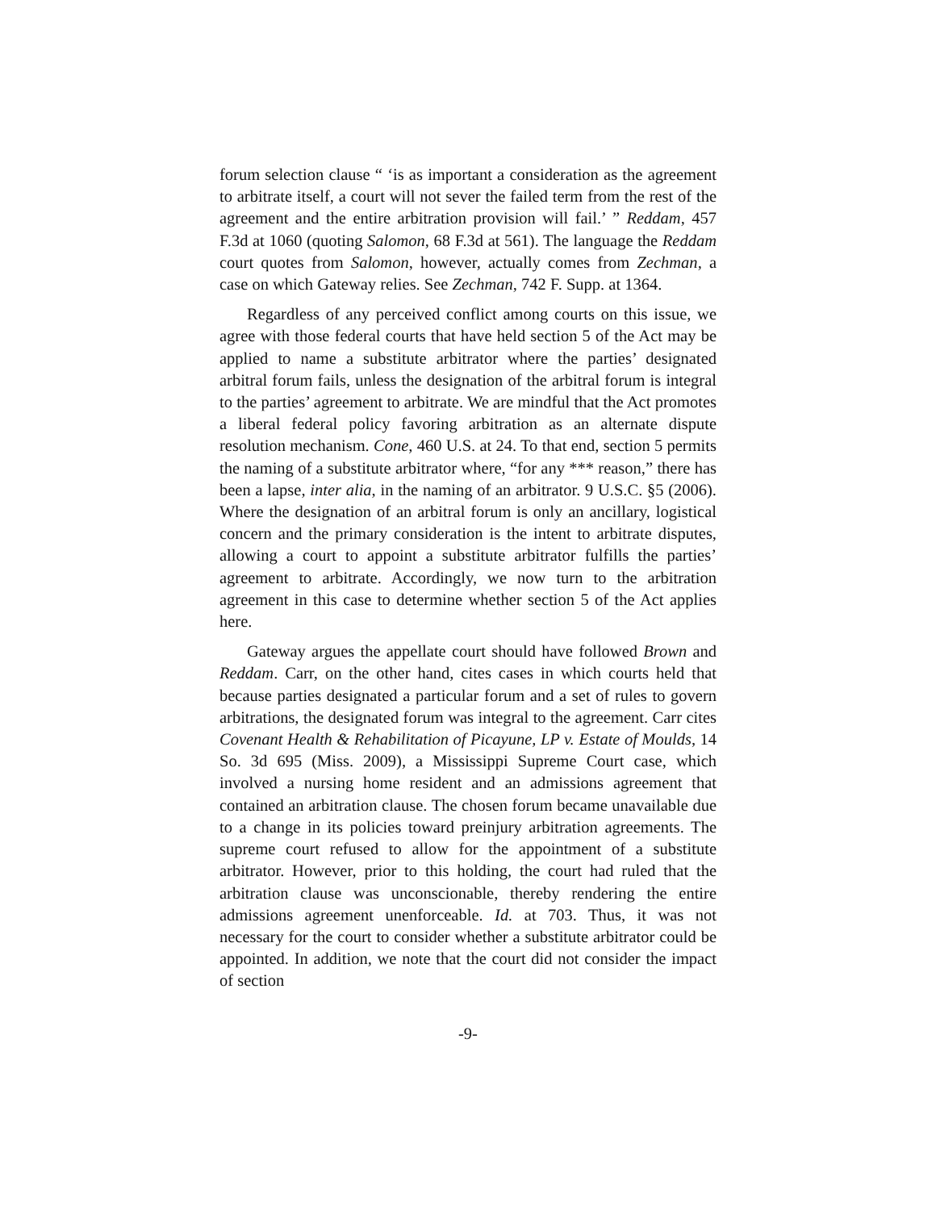forum selection clause “ ‘is as important a consideration as the agreement to arbitrate itself, a court will not sever the failed term from the rest of the agreement and the entire arbitration provision will fail.’ ” Reddam, 457 F.3d at 1060 (quoting Salomon, 68 F.3d at 561). The language the Reddam court quotes from Salomon, however, actually comes from Zechman, a case on which Gateway relies. See Zechman, 742 F. Supp. at 1364.
Regardless of any perceived conflict among courts on this issue, we agree with those federal courts that have held section 5 of the Act may be applied to name a substitute arbitrator where the parties’ designated arbitral forum fails, unless the designation of the arbitral forum is integral to the parties’ agreement to arbitrate. We are mindful that the Act promotes a liberal federal policy favoring arbitration as an alternate dispute resolution mechanism. Cone, 460 U.S. at 24. To that end, section 5 permits the naming of a substitute arbitrator where, “for any *** reason,” there has been a lapse, inter alia, in the naming of an arbitrator. 9 U.S.C. §5 (2006). Where the designation of an arbitral forum is only an ancillary, logistical concern and the primary consideration is the intent to arbitrate disputes, allowing a court to appoint a substitute arbitrator fulfills the parties’ agreement to arbitrate. Accordingly, we now turn to the arbitration agreement in this case to determine whether section 5 of the Act applies here.
Gateway argues the appellate court should have followed Brown and Reddam. Carr, on the other hand, cites cases in which courts held that because parties designated a particular forum and a set of rules to govern arbitrations, the designated forum was integral to the agreement. Carr cites Covenant Health & Rehabilitation of Picayune, LP v. Estate of Moulds, 14 So. 3d 695 (Miss. 2009), a Mississippi Supreme Court case, which involved a nursing home resident and an admissions agreement that contained an arbitration clause. The chosen forum became unavailable due to a change in its policies toward preinjury arbitration agreements. The supreme court refused to allow for the appointment of a substitute arbitrator. However, prior to this holding, the court had ruled that the arbitration clause was unconscionable, thereby rendering the entire admissions agreement unenforceable. Id. at 703. Thus, it was not necessary for the court to consider whether a substitute arbitrator could be appointed. In addition, we note that the court did not consider the impact of section
-9-